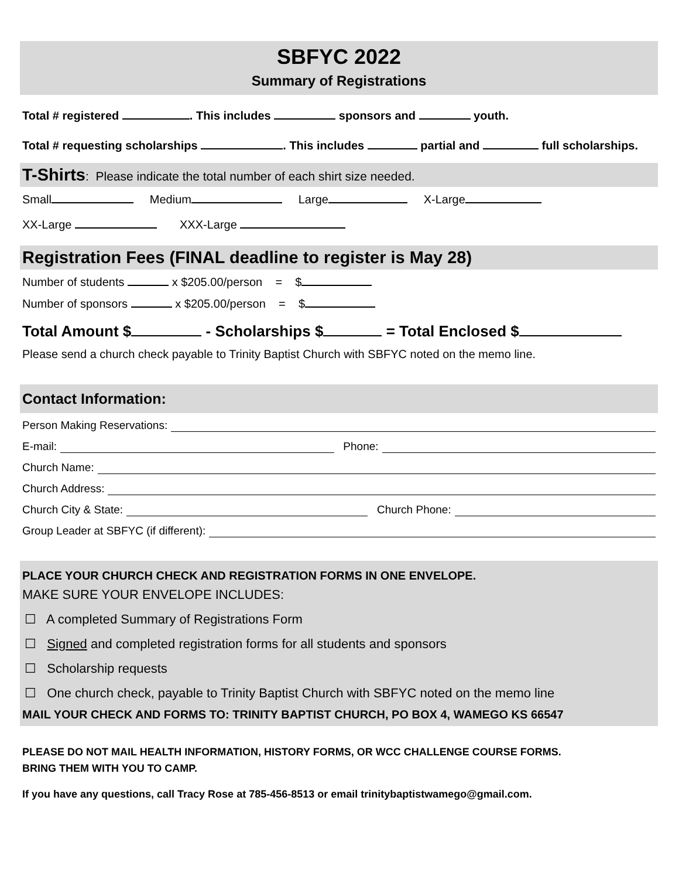SBFYC 2022
Summary of Registrations
Total # registered . This includes sponsors and youth.
Total # requesting scholarships . This includes partial and full scholarships.
T-Shirts: Please indicate the total number of each shirt size needed.
Small Medium Large X-Large
XX-Large XXX-Large
Registration Fees (FINAL deadline to register is May 28)
Number of students x $205.00/person = $
Number of sponsors x $205.00/person = $
Total Amount $ - Scholarships $ = Total Enclosed $
Please send a church check payable to Trinity Baptist Church with SBFYC noted on the memo line.
Contact Information:
Person Making Reservations:
E-mail: Phone:
Church Name:
Church Address:
Church City & State: Church Phone:
Group Leader at SBFYC (if different):
PLACE YOUR CHURCH CHECK AND REGISTRATION FORMS IN ONE ENVELOPE.
MAKE SURE YOUR ENVELOPE INCLUDES:
☐ A completed Summary of Registrations Form
☐ Signed and completed registration forms for all students and sponsors
☐ Scholarship requests
☐ One church check, payable to Trinity Baptist Church with SBFYC noted on the memo line
MAIL YOUR CHECK AND FORMS TO: TRINITY BAPTIST CHURCH, PO BOX 4, WAMEGO KS 66547
PLEASE DO NOT MAIL HEALTH INFORMATION, HISTORY FORMS, OR WCC CHALLENGE COURSE FORMS.
BRING THEM WITH YOU TO CAMP.
If you have any questions, call Tracy Rose at 785-456-8513 or email trinitybaptistwamego@gmail.com.